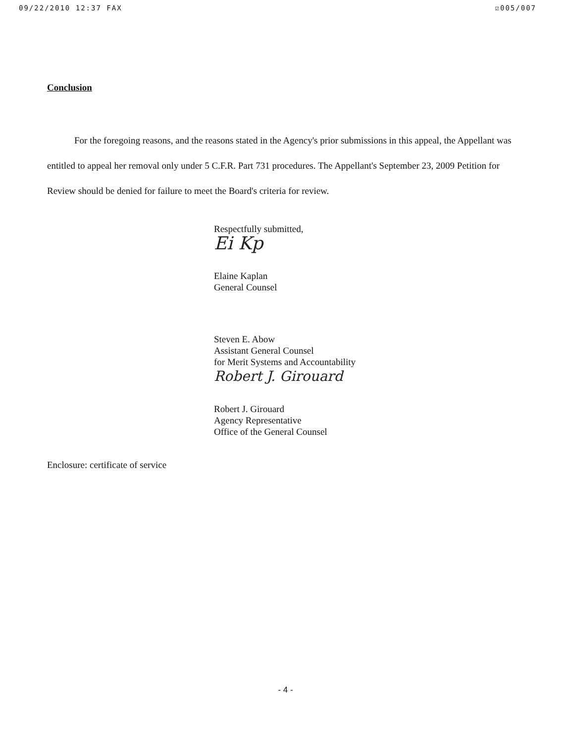09/22/2010 12:37 FAX ☑005/007
Conclusion
For the foregoing reasons, and the reasons stated in the Agency's prior submissions in this appeal, the Appellant was entitled to appeal her removal only under 5 C.F.R. Part 731 procedures. The Appellant's September 23, 2009 Petition for Review should be denied for failure to meet the Board's criteria for review.
Respectfully submitted,
Ei Kp
Elaine Kaplan
General Counsel
Steven E. Abow
Assistant General Counsel
for Merit Systems and Accountability
Robert J. Girouard
Robert J. Girouard
Agency Representative
Office of the General Counsel
Enclosure: certificate of service
- 4 -